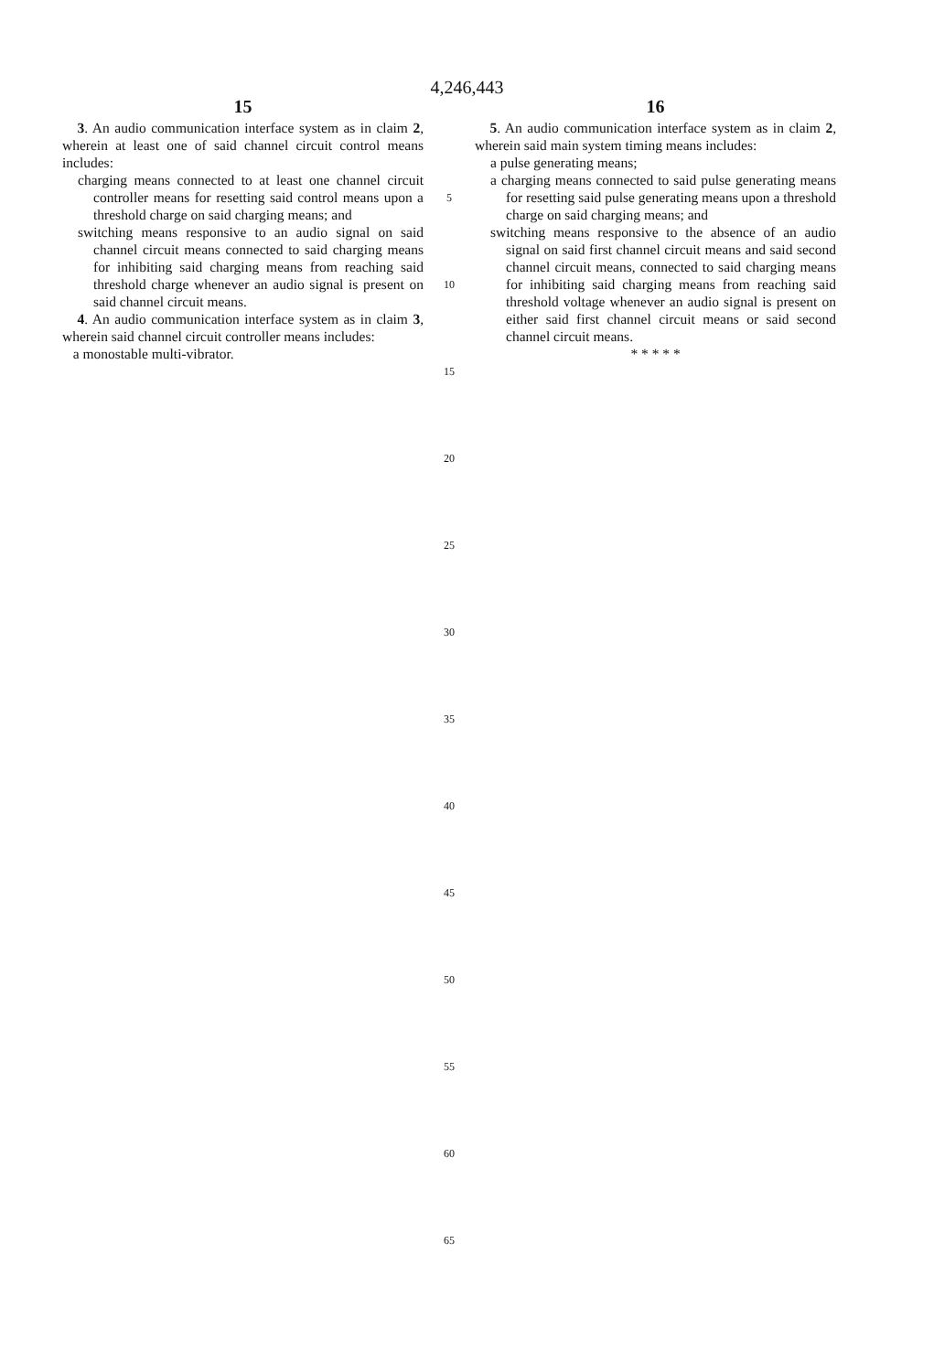4,246,443
15
3. An audio communication interface system as in claim 2, wherein at least one of said channel circuit control means includes:
charging means connected to at least one channel circuit controller means for resetting said control means upon a threshold charge on said charging means; and
switching means responsive to an audio signal on said channel circuit means connected to said charging means for inhibiting said charging means from reaching said threshold charge whenever an audio signal is present on said channel circuit means.
4. An audio communication interface system as in claim 3, wherein said channel circuit controller means includes:
a monostable multi-vibrator.
5
10
15
20
25
30
35
40
45
50
55
60
65
16
5. An audio communication interface system as in claim 2, wherein said main system timing means includes:
a pulse generating means;
a charging means connected to said pulse generating means for resetting said pulse generating means upon a threshold charge on said charging means; and
switching means responsive to the absence of an audio signal on said first channel circuit means and said second channel circuit means, connected to said charging means for inhibiting said charging means from reaching said threshold voltage whenever an audio signal is present on either said first channel circuit means or said second channel circuit means.
* * * * *